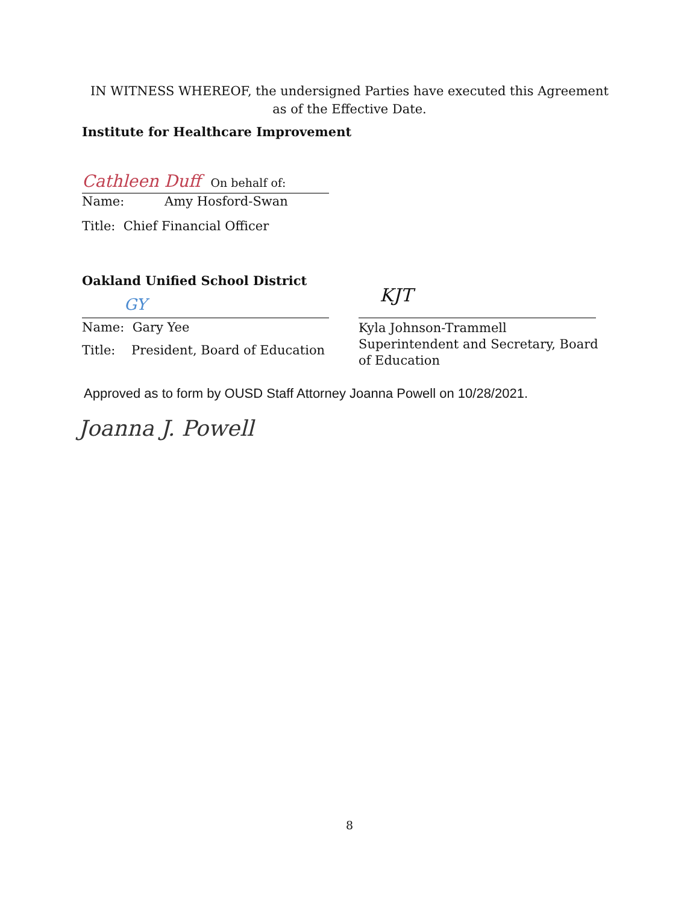IN WITNESS WHEREOF, the undersigned Parties have executed this Agreement as of the Effective Date.
Institute for Healthcare Improvement
Cathleen Duff On behalf of:
Name: Amy Hosford-Swan
Title: Chief Financial Officer
Oakland Unified School District
GY
Name: Gary Yee
Title: President, Board of Education
KJT
Kyla Johnson-Trammell
Superintendent and Secretary, Board of Education
Approved as to form by OUSD Staff Attorney Joanna Powell on 10/28/2021.
Joanna J. Powell
8